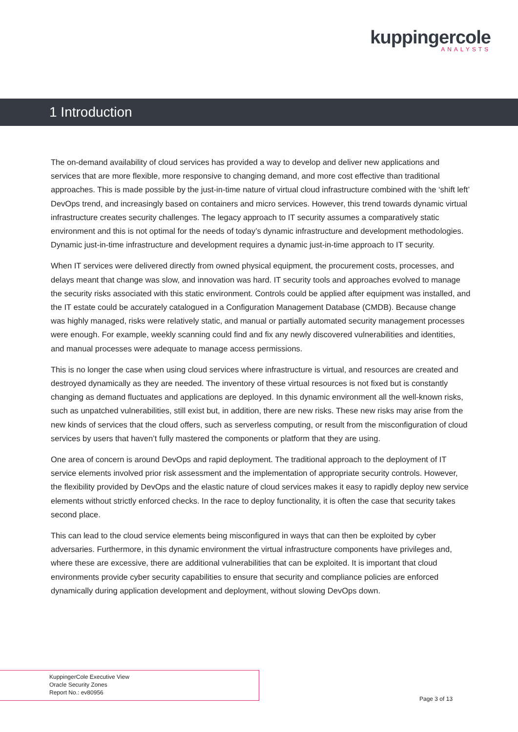kuppingercole
ANALYSTS
1 Introduction
The on-demand availability of cloud services has provided a way to develop and deliver new applications and services that are more flexible, more responsive to changing demand, and more cost effective than traditional approaches. This is made possible by the just-in-time nature of virtual cloud infrastructure combined with the ‘shift left’ DevOps trend, and increasingly based on containers and micro services. However, this trend towards dynamic virtual infrastructure creates security challenges. The legacy approach to IT security assumes a comparatively static environment and this is not optimal for the needs of today’s dynamic infrastructure and development methodologies. Dynamic just-in-time infrastructure and development requires a dynamic just-in-time approach to IT security.
When IT services were delivered directly from owned physical equipment, the procurement costs, processes, and delays meant that change was slow, and innovation was hard. IT security tools and approaches evolved to manage the security risks associated with this static environment. Controls could be applied after equipment was installed, and the IT estate could be accurately catalogued in a Configuration Management Database (CMDB). Because change was highly managed, risks were relatively static, and manual or partially automated security management processes were enough. For example, weekly scanning could find and fix any newly discovered vulnerabilities and identities, and manual processes were adequate to manage access permissions.
This is no longer the case when using cloud services where infrastructure is virtual, and resources are created and destroyed dynamically as they are needed. The inventory of these virtual resources is not fixed but is constantly changing as demand fluctuates and applications are deployed. In this dynamic environment all the well-known risks, such as unpatched vulnerabilities, still exist but, in addition, there are new risks. These new risks may arise from the new kinds of services that the cloud offers, such as serverless computing, or result from the misconfiguration of cloud services by users that haven’t fully mastered the components or platform that they are using.
One area of concern is around DevOps and rapid deployment. The traditional approach to the deployment of IT service elements involved prior risk assessment and the implementation of appropriate security controls. However, the flexibility provided by DevOps and the elastic nature of cloud services makes it easy to rapidly deploy new service elements without strictly enforced checks. In the race to deploy functionality, it is often the case that security takes second place.
This can lead to the cloud service elements being misconfigured in ways that can then be exploited by cyber adversaries. Furthermore, in this dynamic environment the virtual infrastructure components have privileges and, where these are excessive, there are additional vulnerabilities that can be exploited. It is important that cloud environments provide cyber security capabilities to ensure that security and compliance policies are enforced dynamically during application development and deployment, without slowing DevOps down.
KuppingerCole Executive View
Oracle Security Zones
Report No.: ev80956
Page 3 of 13